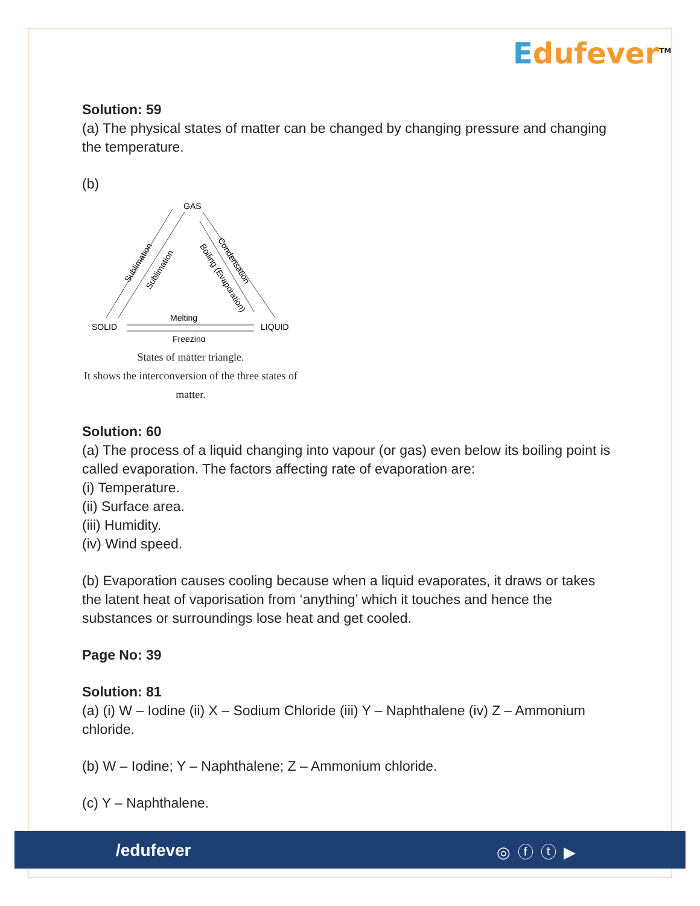Edufever<sup>TM</sup>
Solution: 59
(a) The physical states of matter can be changed by changing pressure and changing the temperature.
(b)
GAS
SOLID
LIQUID
Melting
Freezing
Sublimation
Sublimation
Condensation
Boiling (Evaporation)
States of matter triangle.
It shows the interconversion of the three states of matter.
Solution: 60
(a) The process of a liquid changing into vapour (or gas) even below its boiling point is called evaporation. The factors affecting rate of evaporation are:
(i) Temperature.
(ii) Surface area.
(iii) Humidity.
(iv) Wind speed.
(b) Evaporation causes cooling because when a liquid evaporates, it draws or takes the latent heat of vaporisation from ‘anything’ which it touches and hence the substances or surroundings lose heat and get cooled.
Page No: 39
Solution: 81
(a) (i) W – Iodine (ii) X – Sodium Chloride (iii) Y – Naphthalene (iv) Z – Ammonium chloride.
(b) W – Iodine; Y – Naphthalene; Z – Ammonium chloride.
(c) Y – Naphthalene.
/edufever ◎ⓕⓣ▶